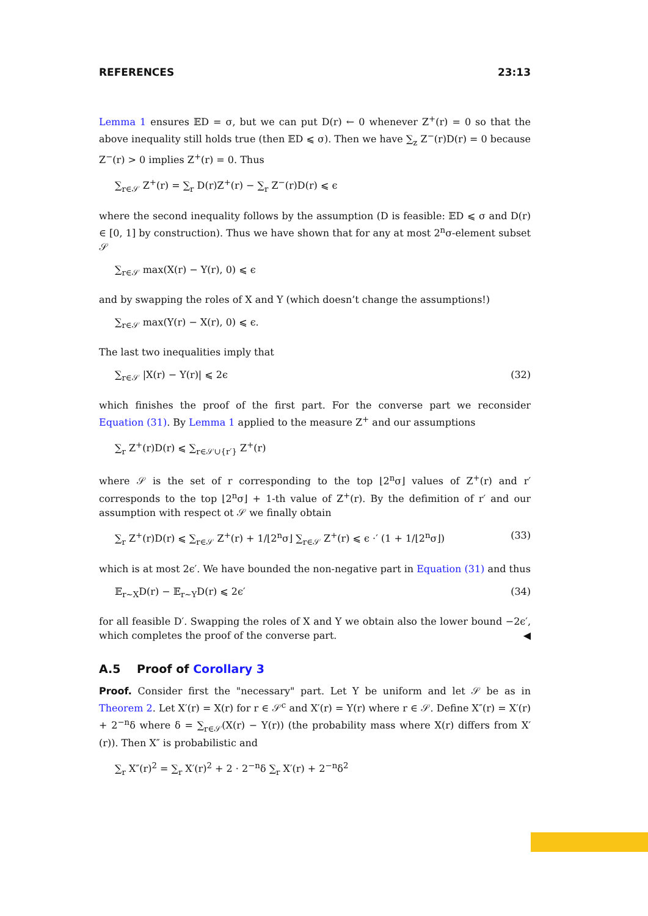REFERENCES 23:13
Lemma 1 ensures 𝔼D = σ, but we can put D(r) ← 0 whenever Z<sup>+</sup>(r) = 0 so that the above inequality still holds true (then 𝔼D ⩽ σ). Then we have ∑<sub>z</sub> Z<sup>−</sup>(r)D(r) = 0 because Z<sup>−</sup>(r) > 0 implies Z<sup>+</sup>(r) = 0. Thus
∑<sub>r∈𝒮</sub> Z<sup>+</sup>(r) = ∑<sub>r</sub> D(r)Z<sup>+</sup>(r) − ∑<sub>r</sub> Z<sup>−</sup>(r)D(r) ⩽ ϵ
where the second inequality follows by the assumption (D is feasible: 𝔼D ⩽ σ and D(r) ∈ [0, 1] by construction). Thus we have shown that for any at most 2<sup>n</sup>σ-element subset 𝒮
∑<sub>r∈𝒮</sub> max(X(r) − Y(r), 0) ⩽ ϵ
and by swapping the roles of X and Y (which doesn’t change the assumptions!)
∑<sub>r∈𝒮</sub> max(Y(r) − X(r), 0) ⩽ ϵ.
The last two inequalities imply that
∑<sub>r∈𝒮</sub> |X(r) − Y(r)| ⩽ 2ϵ (32)
which finishes the proof of the first part. For the converse part we reconsider Equation (31). By Lemma 1 applied to the measure Z<sup>+</sup> and our assumptions
∑<sub>r</sub> Z<sup>+</sup>(r)D(r) ⩽ ∑<sub>r∈𝒮∪{r′}</sub> Z<sup>+</sup>(r)
where 𝒮 is the set of r corresponding to the top ⌊2<sup>n</sup>σ⌋ values of Z<sup>+</sup>(r) and r′ corresponds to the top ⌊2<sup>n</sup>σ⌋ + 1-th value of Z<sup>+</sup>(r). By the defimition of r′ and our assumption with respect ot 𝒮 we finally obtain
∑<sub>r</sub> Z<sup>+</sup>(r)D(r) ⩽ ∑<sub>r∈𝒮</sub> Z<sup>+</sup>(r) + 1/⌊2<sup>n</sup>σ⌋ ∑<sub>r∈𝒮</sub> Z<sup>+</sup>(r) ⩽ ϵ ·′ (1 + 1/⌊2<sup>n</sup>σ⌋) (33)
which is at most 2ϵ′. We have bounded the non-negative part in Equation (31) and thus
𝔼<sub>r∼X</sub>D(r) − 𝔼<sub>r∼Y</sub>D(r) ⩽ 2ϵ′ (34)
for all feasible D′. Swapping the roles of X and Y we obtain also the lower bound −2ϵ′, which completes the proof of the converse part. ◀
A.5 Proof of Corollary 3
Proof. Consider first the "necessary" part. Let Y be uniform and let 𝒮 be as in Theorem 2. Let X′(r) = X(r) for r ∈ 𝒮<sup>c</sup> and X′(r) = Y(r) where r ∈ 𝒮. Define X″(r) = X′(r) + 2<sup>−n</sup>δ where δ = ∑<sub>r∈𝒮</sub>(X(r) − Y(r)) (the probability mass where X(r) differs from X′(r)). Then X″ is probabilistic and
∑<sub>r</sub> X″(r)<sup>2</sup> = ∑<sub>r</sub> X′(r)<sup>2</sup> + 2 · 2<sup>−n</sup>δ ∑<sub>r</sub> X′(r) + 2<sup>−n</sup>δ<sup>2</sup>